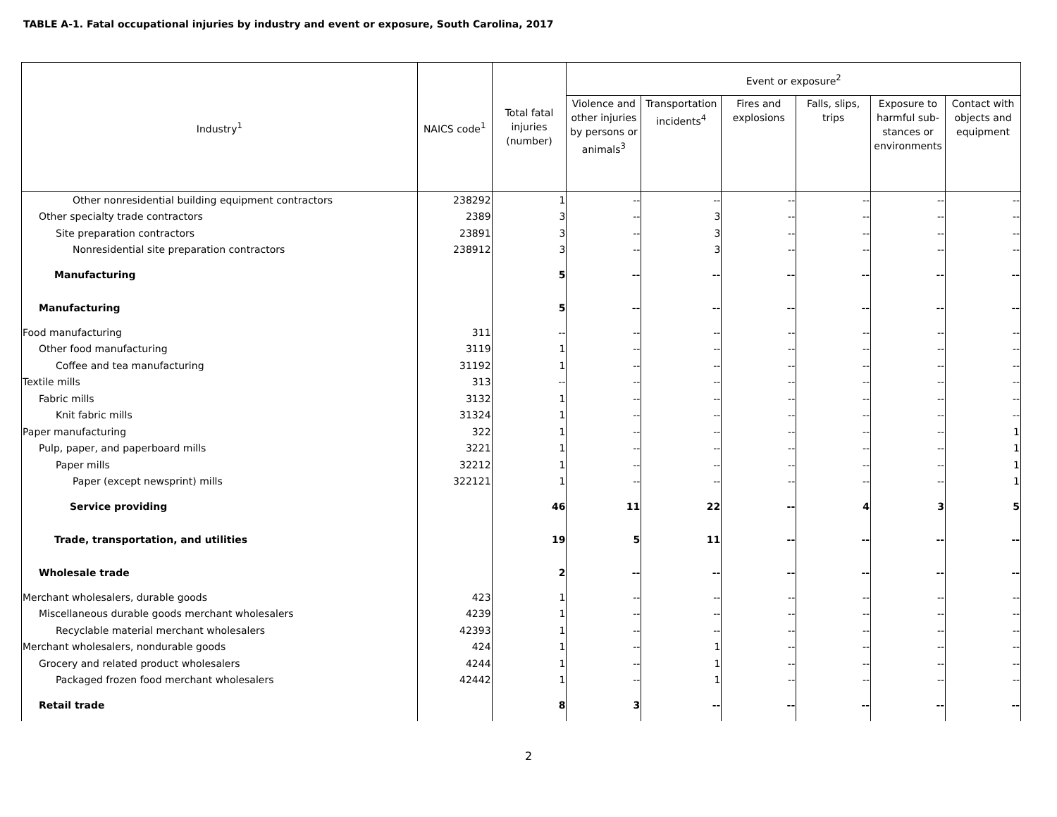TABLE A-1. Fatal occupational injuries by industry and event or exposure, South Carolina, 2017
| Industry<sup>1</sup> | NAICS code<sup>1</sup> | Total fatal injuries (number) | Event or exposure<sup>2</sup> | | | | | |
| --- | --- | --- | --- | --- | --- | --- | --- | --- |
| | | | Violence and other injuries by persons or animals<sup>3</sup> | Transportation incidents<sup>4</sup> | Fires and explosions | Falls, slips, trips | Exposure to harmful sub-stances or environments | Contact with objects and equipment |
| Other nonresidential building equipment contractors | 238292 | 1 | -- | -- | -- | -- | -- | -- |
| Other specialty trade contractors | 2389 | 3 | -- | 3 | -- | -- | -- | -- |
| Site preparation contractors | 23891 | 3 | -- | 3 | -- | -- | -- | -- |
| Nonresidential site preparation contractors | 238912 | 3 | -- | 3 | -- | -- | -- | -- |
| Manufacturing | | 5 | -- | -- | -- | -- | -- | -- |
| Manufacturing | | 5 | -- | -- | -- | -- | -- | -- |
| Food manufacturing | 311 | -- | -- | -- | -- | -- | -- | -- |
| Other food manufacturing | 3119 | 1 | -- | -- | -- | -- | -- | -- |
| Coffee and tea manufacturing | 31192 | 1 | -- | -- | -- | -- | -- | -- |
| Textile mills | 313 | -- | -- | -- | -- | -- | -- | -- |
| Fabric mills | 3132 | 1 | -- | -- | -- | -- | -- | -- |
| Knit fabric mills | 31324 | 1 | -- | -- | -- | -- | -- | -- |
| Paper manufacturing | 322 | 1 | -- | -- | -- | -- | -- | 1 |
| Pulp, paper, and paperboard mills | 3221 | 1 | -- | -- | -- | -- | -- | 1 |
| Paper mills | 32212 | 1 | -- | -- | -- | -- | -- | 1 |
| Paper (except newsprint) mills | 322121 | 1 | -- | -- | -- | -- | -- | 1 |
| Service providing | | 46 | 11 | 22 | -- | 4 | 3 | 5 |
| Trade, transportation, and utilities | | 19 | 5 | 11 | -- | -- | -- | -- |
| Wholesale trade | | 2 | -- | -- | -- | -- | -- | -- |
| Merchant wholesalers, durable goods | 423 | 1 | -- | -- | -- | -- | -- | -- |
| Miscellaneous durable goods merchant wholesalers | 4239 | 1 | -- | -- | -- | -- | -- | -- |
| Recyclable material merchant wholesalers | 42393 | 1 | -- | -- | -- | -- | -- | -- |
| Merchant wholesalers, nondurable goods | 424 | 1 | -- | 1 | -- | -- | -- | -- |
| Grocery and related product wholesalers | 4244 | 1 | -- | 1 | -- | -- | -- | -- |
| Packaged frozen food merchant wholesalers | 42442 | 1 | -- | 1 | -- | -- | -- | -- |
| Retail trade | | 8 | 3 | -- | -- | -- | -- | -- |
2